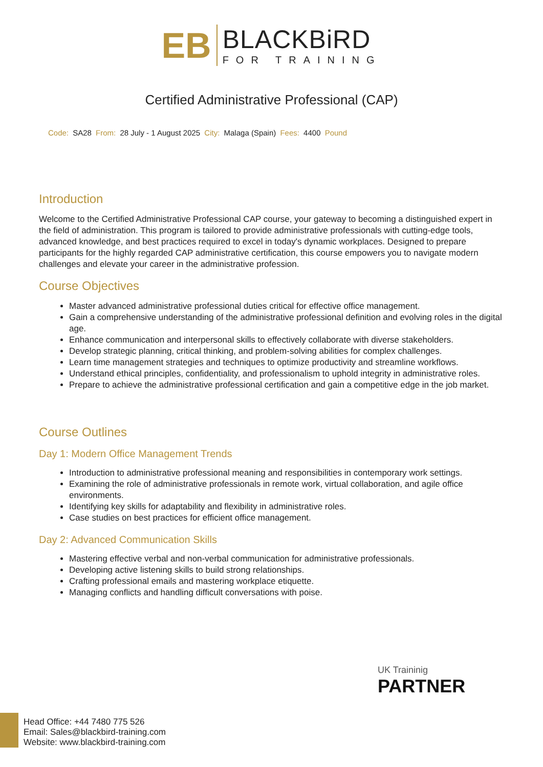EB
BLACKBiRD
FOR TRAINING
Certified Administrative Professional (CAP)
Code: SA28 From: 28 July - 1 August 2025 City: Malaga (Spain) Fees: 4400 Pound
Introduction
Welcome to the Certified Administrative Professional CAP course, your gateway to becoming a distinguished expert in the field of administration. This program is tailored to provide administrative professionals with cutting-edge tools, advanced knowledge, and best practices required to excel in today's dynamic workplaces. Designed to prepare participants for the highly regarded CAP administrative certification, this course empowers you to navigate modern challenges and elevate your career in the administrative profession.
Course Objectives
Master advanced administrative professional duties critical for effective office management.
Gain a comprehensive understanding of the administrative professional definition and evolving roles in the digital age.
Enhance communication and interpersonal skills to effectively collaborate with diverse stakeholders.
Develop strategic planning, critical thinking, and problem-solving abilities for complex challenges.
Learn time management strategies and techniques to optimize productivity and streamline workflows.
Understand ethical principles, confidentiality, and professionalism to uphold integrity in administrative roles.
Prepare to achieve the administrative professional certification and gain a competitive edge in the job market.
Course Outlines
Day 1: Modern Office Management Trends
Introduction to administrative professional meaning and responsibilities in contemporary work settings.
Examining the role of administrative professionals in remote work, virtual collaboration, and agile office environments.
Identifying key skills for adaptability and flexibility in administrative roles.
Case studies on best practices for efficient office management.
Day 2: Advanced Communication Skills
Mastering effective verbal and non-verbal communication for administrative professionals.
Developing active listening skills to build strong relationships.
Crafting professional emails and mastering workplace etiquette.
Managing conflicts and handling difficult conversations with poise.
UK Traininig
PARTNER
Head Office: +44 7480 775 526
Email: Sales@blackbird-training.com
Website: www.blackbird-training.com